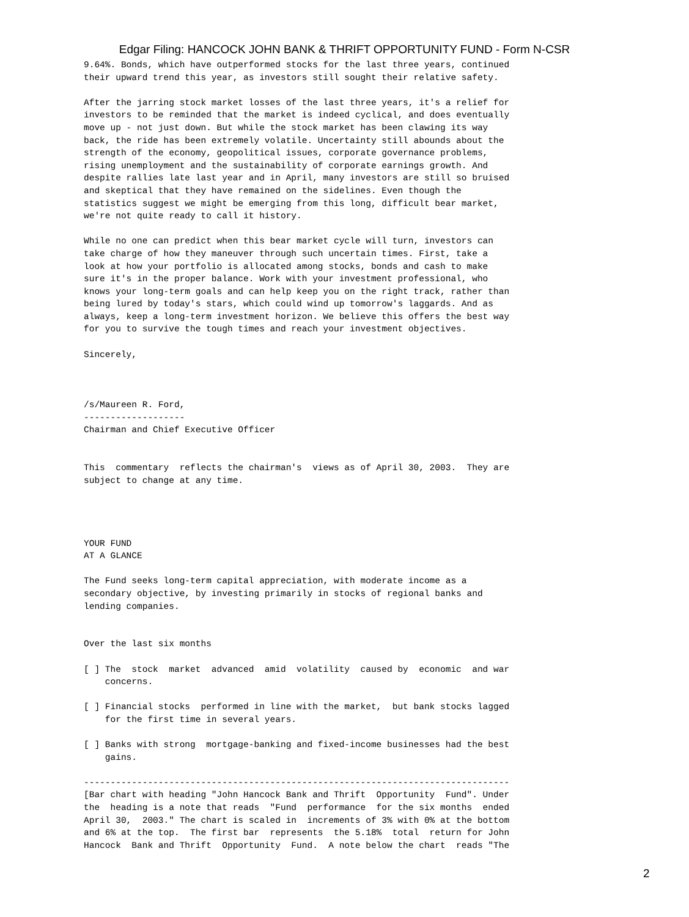Edgar Filing: HANCOCK JOHN BANK & THRIFT OPPORTUNITY FUND - Form N-CSR
9.64%. Bonds, which have outperformed stocks for the last three years, continued
their upward trend this year, as investors still sought their relative safety.

After the jarring stock market losses of the last three years, it's a relief for
investors to be reminded that the market is indeed cyclical, and does eventually
move up - not just down. But while the stock market has been clawing its way
back, the ride has been extremely volatile. Uncertainty still abounds about the
strength of the economy, geopolitical issues, corporate governance problems,
rising unemployment and the sustainability of corporate earnings growth. And
despite rallies late last year and in April, many investors are still so bruised
and skeptical that they have remained on the sidelines. Even though the
statistics suggest we might be emerging from this long, difficult bear market,
we're not quite ready to call it history.

While no one can predict when this bear market cycle will turn, investors can
take charge of how they maneuver through such uncertain times. First, take a
look at how your portfolio is allocated among stocks, bonds and cash to make
sure it's in the proper balance. Work with your investment professional, who
knows your long-term goals and can help keep you on the right track, rather than
being lured by today's stars, which could wind up tomorrow's laggards. And as
always, keep a long-term investment horizon. We believe this offers the best way
for you to survive the tough times and reach your investment objectives.

Sincerely,



/s/Maureen R. Ford,
-------------------
Chairman and Chief Executive Officer


This  commentary  reflects the chairman's  views as of April 30, 2003.  They are
subject to change at any time.




YOUR FUND
AT A GLANCE

The Fund seeks long-term capital appreciation, with moderate income as a
secondary objective, by investing primarily in stocks of regional banks and
lending companies.


Over the last six months

[ ] The  stock  market  advanced  amid  volatility  caused by  economic  and war
    concerns.

[ ] Financial stocks  performed in line with the market,  but bank stocks lagged
    for the first time in several years.

[ ] Banks with strong  mortgage-banking and fixed-income businesses had the best
    gains.

--------------------------------------------------------------------------------
[Bar chart with heading "John Hancock Bank and Thrift  Opportunity  Fund". Under
the  heading is a note that reads  "Fund  performance  for the six months  ended
April 30,  2003." The chart is scaled in  increments of 3% with 0% at the bottom
and 6% at the top.  The first bar  represents  the 5.18%  total  return for John
Hancock  Bank and Thrift  Opportunity  Fund.  A note below the chart  reads "The
2